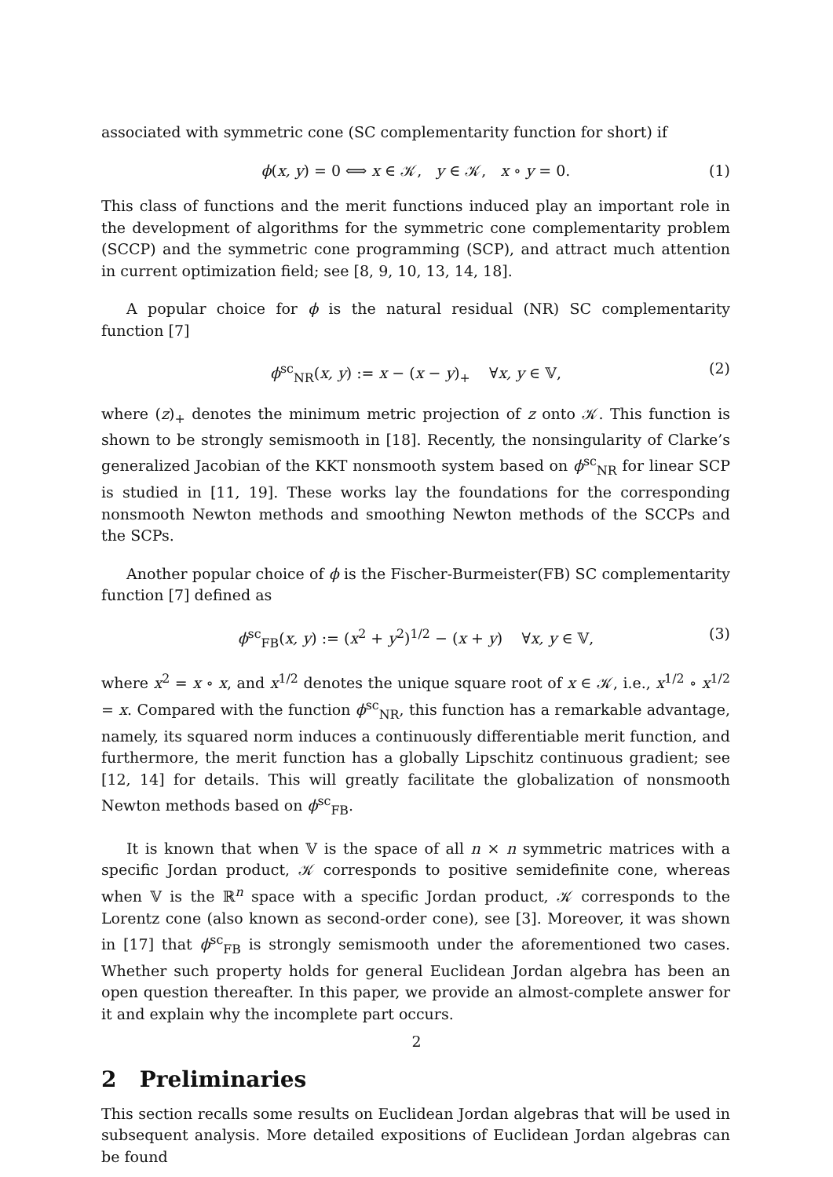associated with symmetric cone (SC complementarity function for short) if
ϕ(x, y) = 0 ⟺ x ∈ 𝒦, y ∈ 𝒦, x ∘ y = 0. (1)
This class of functions and the merit functions induced play an important role in the development of algorithms for the symmetric cone complementarity problem (SCCP) and the symmetric cone programming (SCP), and attract much attention in current optimization field; see [8, 9, 10, 13, 14, 18].
A popular choice for ϕ is the natural residual (NR) SC complementarity function [7]
ϕ<sup>sc</sup><sub>NR</sub>(x, y) := x − (x − y)<sub>+</sub> ∀x, y ∈ 𝕍, (2)
where (z)<sub>+</sub> denotes the minimum metric projection of z onto 𝒦. This function is shown to be strongly semismooth in [18]. Recently, the nonsingularity of Clarke’s generalized Jacobian of the KKT nonsmooth system based on ϕ<sup>sc</sup><sub>NR</sub> for linear SCP is studied in [11, 19]. These works lay the foundations for the corresponding nonsmooth Newton methods and smoothing Newton methods of the SCCPs and the SCPs.
Another popular choice of ϕ is the Fischer-Burmeister(FB) SC complementarity function [7] defined as
ϕ<sup>sc</sup><sub>FB</sub>(x, y) := (x<sup>2</sup> + y<sup>2</sup>)<sup>1/2</sup> − (x + y) ∀x, y ∈ 𝕍, (3)
where x<sup>2</sup> = x ∘ x, and x<sup>1/2</sup> denotes the unique square root of x ∈ 𝒦, i.e., x<sup>1/2</sup> ∘ x<sup>1/2</sup> = x. Compared with the function ϕ<sup>sc</sup><sub>NR</sub>, this function has a remarkable advantage, namely, its squared norm induces a continuously differentiable merit function, and furthermore, the merit function has a globally Lipschitz continuous gradient; see [12, 14] for details. This will greatly facilitate the globalization of nonsmooth Newton methods based on ϕ<sup>sc</sup><sub>FB</sub>.
It is known that when 𝕍 is the space of all n × n symmetric matrices with a specific Jordan product, 𝒦 corresponds to positive semidefinite cone, whereas when 𝕍 is the ℝ<sup>n</sup> space with a specific Jordan product, 𝒦 corresponds to the Lorentz cone (also known as second-order cone), see [3]. Moreover, it was shown in [17] that ϕ<sup>sc</sup><sub>FB</sub> is strongly semismooth under the aforementioned two cases. Whether such property holds for general Euclidean Jordan algebra has been an open question thereafter. In this paper, we provide an almost-complete answer for it and explain why the incomplete part occurs.
2 Preliminaries
This section recalls some results on Euclidean Jordan algebras that will be used in subsequent analysis. More detailed expositions of Euclidean Jordan algebras can be found
2